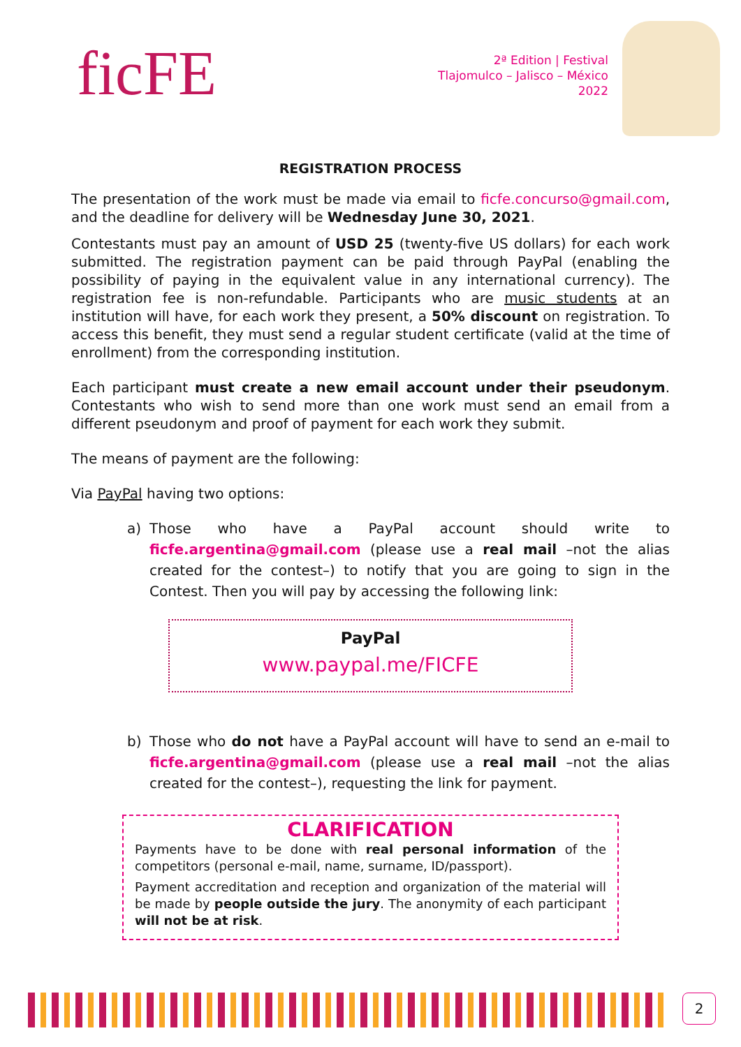ficFE
2ª Edition | Festival
Tlajomulco – Jalisco – México
2022
REGISTRATION PROCESS
The presentation of the work must be made via email to ficfe.concurso@gmail.com, and the deadline for delivery will be Wednesday June 30, 2021.
Contestants must pay an amount of USD 25 (twenty-five US dollars) for each work submitted. The registration payment can be paid through PayPal (enabling the possibility of paying in the equivalent value in any international currency). The registration fee is non-refundable. Participants who are music students at an institution will have, for each work they present, a 50% discount on registration. To access this benefit, they must send a regular student certificate (valid at the time of enrollment) from the corresponding institution.
Each participant must create a new email account under their pseudonym. Contestants who wish to send more than one work must send an email from a different pseudonym and proof of payment for each work they submit.
The means of payment are the following:
Via PayPal having two options:
a) Those who have a PayPal account should write to ficfe.argentina@gmail.com (please use a real mail –not the alias created for the contest–) to notify that you are going to sign in the Contest. Then you will pay by accessing the following link:
PayPal
www.paypal.me/FICFE
b) Those who do not have a PayPal account will have to send an e-mail to ficfe.argentina@gmail.com (please use a real mail –not the alias created for the contest–), requesting the link for payment.
CLARIFICATION
Payments have to be done with real personal information of the competitors (personal e-mail, name, surname, ID/passport).
Payment accreditation and reception and organization of the material will be made by people outside the jury. The anonymity of each participant will not be at risk.
2